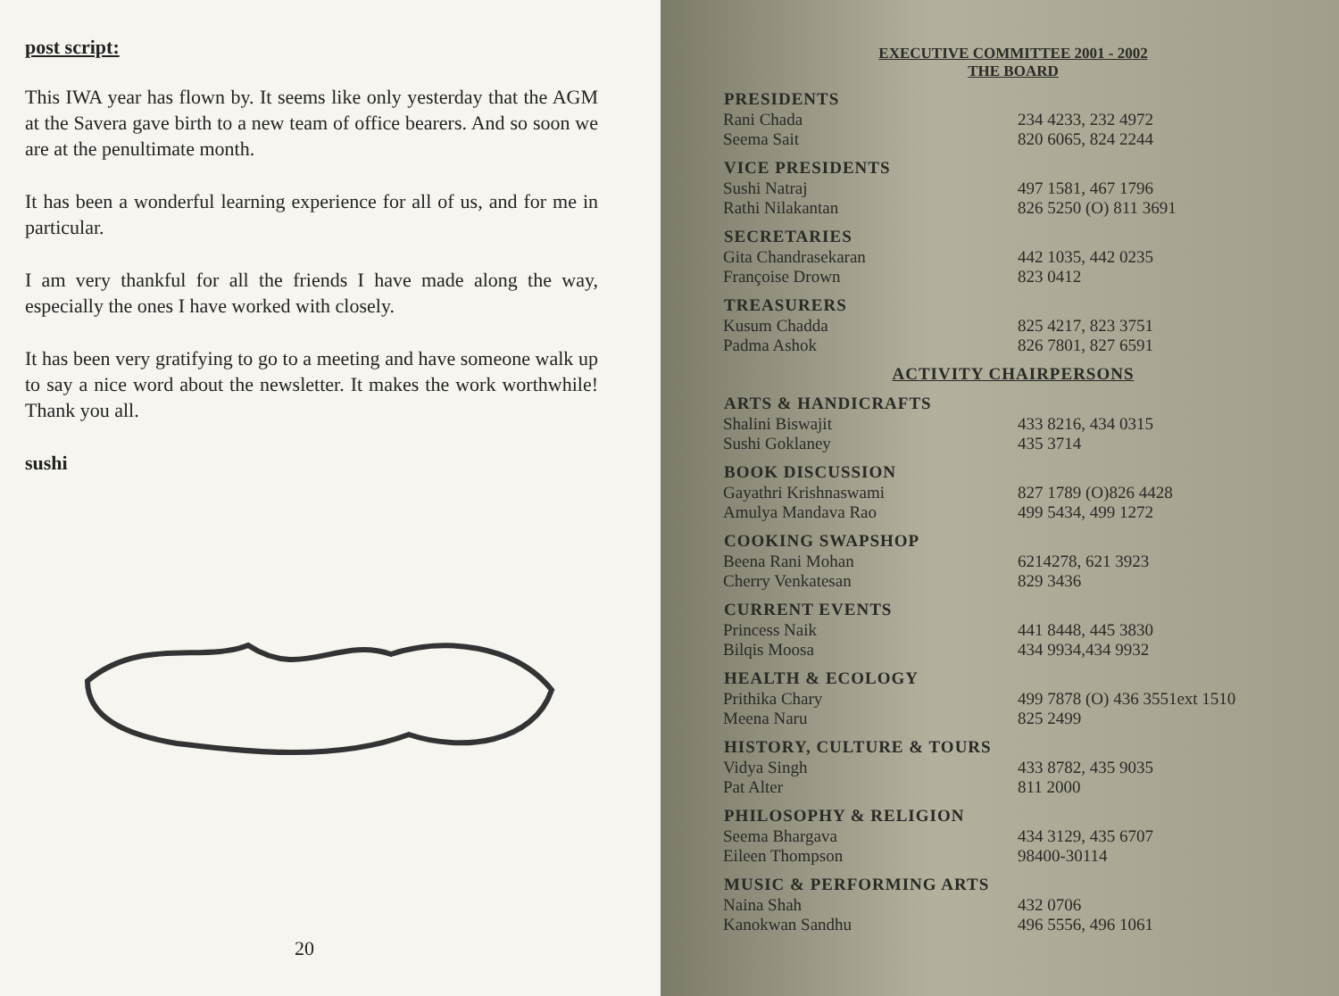post script:
This IWA year has flown by. It seems like only yesterday that the AGM at the Savera gave birth to a new team of office bearers. And so soon we are at the penultimate month.
It has been a wonderful learning experience for all of us, and for me in particular.
I am very thankful for all the friends I have made along the way, especially the ones I have worked with closely.
It has been very gratifying to go to a meeting and have someone walk up to say a nice word about the newsletter. It makes the work worthwhile! Thank you all.
sushi
20
EXECUTIVE COMMITTEE 2001 - 2002
THE BOARD
| PRESIDENTS | |
| --- | --- |
| Rani Chada | 234 4233, 232 4972 |
| Seema Sait | 820 6065, 824 2244 |
| VICE PRESIDENTS | |
| Sushi Natraj | 497 1581, 467 1796 |
| Rathi Nilakantan | 826 5250 (O) 811 3691 |
| SECRETARIES | |
| Gita Chandrasekaran | 442 1035, 442 0235 |
| Françoise Drown | 823 0412 |
| TREASURERS | |
| Kusum Chadda | 825 4217, 823 3751 |
| Padma Ashok | 826 7801, 827 6591 |
| ACTIVITY CHAIRPERSONS | |
| ARTS & HANDICRAFTS | |
| Shalini Biswajit | 433 8216, 434 0315 |
| Sushi Goklaney | 435 3714 |
| BOOK DISCUSSION | |
| Gayathri Krishnaswami | 827 1789 (O)826 4428 |
| Amulya Mandava Rao | 499 5434, 499 1272 |
| COOKING SWAPSHOP | |
| Beena Rani Mohan | 6214278, 621 3923 |
| Cherry Venkatesan | 829 3436 |
| CURRENT EVENTS | |
| Princess Naik | 441 8448, 445 3830 |
| Bilqis Moosa | 434 9934,434 9932 |
| HEALTH & ECOLOGY | |
| Prithika Chary | 499 7878 (O) 436 3551ext 1510 |
| Meena Naru | 825 2499 |
| HISTORY, CULTURE & TOURS | |
| Vidya Singh | 433 8782, 435 9035 |
| Pat Alter | 811 2000 |
| PHILOSOPHY & RELIGION | |
| Seema Bhargava | 434 3129, 435 6707 |
| Eileen Thompson | 98400-30114 |
| MUSIC & PERFORMING ARTS | |
| Naina Shah | 432 0706 |
| Kanokwan Sandhu | 496 5556, 496 1061 |